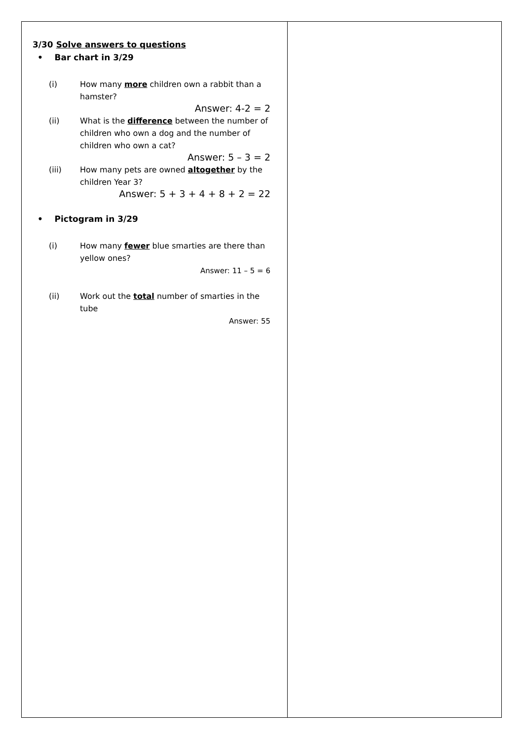| 3/30 Solve answers to questions • Bar chart in 3/29 (i) How many more children own a rabbit than a hamster? Answer: 4-2 = 2 (ii) What is the difference between the number of children who own a dog and the number of children who own a cat? Answer: 5 – 3 = 2 (iii) How many pets are owned altogether by the children Year 3? Answer: 5 + 3 + 4 + 8 + 2 = 22 • Pictogram in 3/29 (i) How many fewer blue smarties are there than yellow ones? Answer: 11 – 5 = 6 (ii) Work out the total number of smarties in the tube Answer: 55 | |